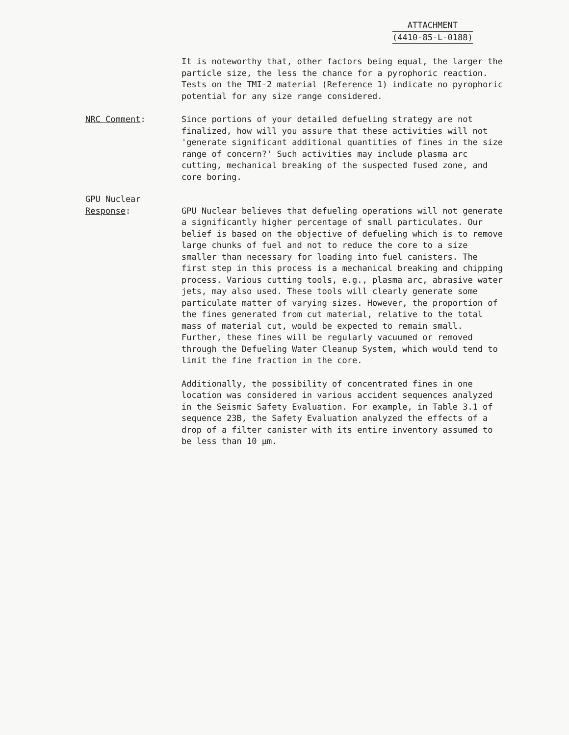ATTACHMENT
(4410-85-L-0188)
It is noteworthy that, other factors being equal, the larger the particle size, the less the chance for a pyrophoric reaction. Tests on the TMI-2 material (Reference 1) indicate no pyrophoric potential for any size range considered.
NRC Comment: Since portions of your detailed defueling strategy are not finalized, how will you assure that these activities will not 'generate significant additional quantities of fines in the size range of concern?' Such activities may include plasma arc cutting, mechanical breaking of the suspected fused zone, and core boring.
GPU Nuclear
Response: GPU Nuclear believes that defueling operations will not generate a significantly higher percentage of small particulates. Our belief is based on the objective of defueling which is to remove large chunks of fuel and not to reduce the core to a size smaller than necessary for loading into fuel canisters. The first step in this process is a mechanical breaking and chipping process. Various cutting tools, e.g., plasma arc, abrasive water jets, may also used. These tools will clearly generate some particulate matter of varying sizes. However, the proportion of the fines generated from cut material, relative to the total mass of material cut, would be expected to remain small. Further, these fines will be regularly vacuumed or removed through the Defueling Water Cleanup System, which would tend to limit the fine fraction in the core.
Additionally, the possibility of concentrated fines in one location was considered in various accident sequences analyzed in the Seismic Safety Evaluation. For example, in Table 3.1 of sequence 23B, the Safety Evaluation analyzed the effects of a drop of a filter canister with its entire inventory assumed to be less than 10 μm.